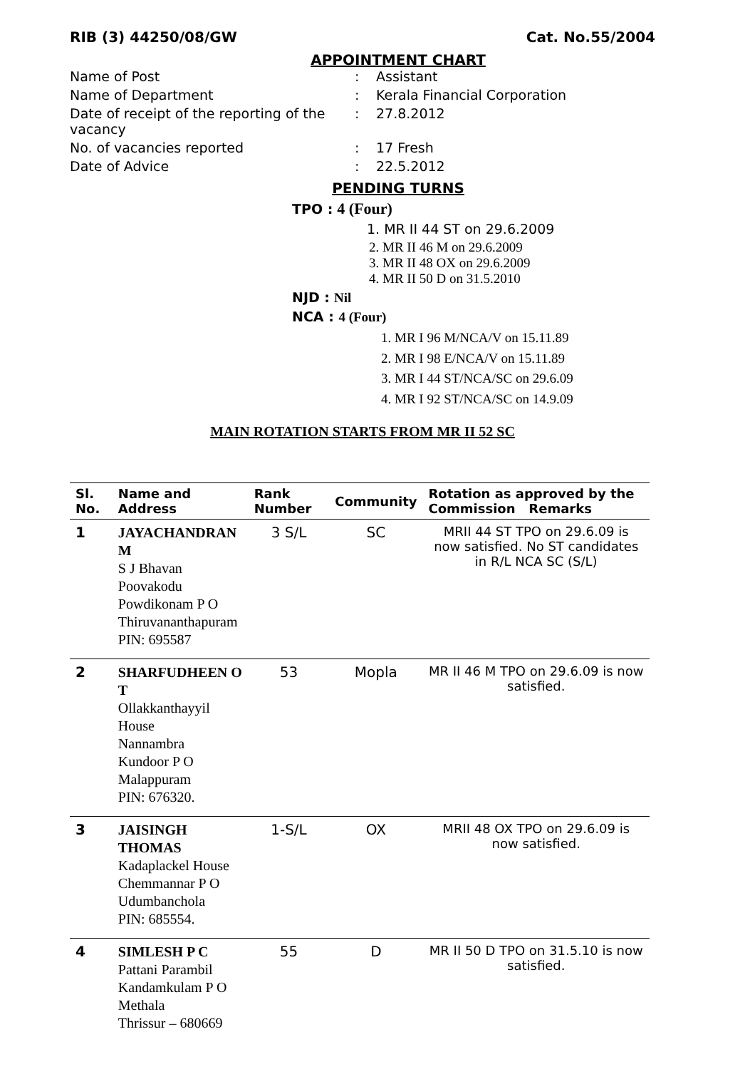RIB (3) 44250/08/GW Cat. No.55/2004
APPOINTMENT CHART
Name of Post
:
Assistant
Name of Department
:
Kerala Financial Corporation
Date of receipt of the reporting of the vacancy
:
27.8.2012
No. of vacancies reported
:
17 Fresh
Date of Advice
:
22.5.2012
PENDING TURNS
TPO : 4 (Four)
1. MR II 44 ST on 29.6.2009
2. MR II 46 M on 29.6.2009
3. MR II 48 OX on 29.6.2009
4. MR II 50 D on 31.5.2010
NJD : Nil
NCA : 4 (Four)
1. MR I 96 M/NCA/V on 15.11.89
2. MR I 98 E/NCA/V on 15.11.89
3. MR I 44 ST/NCA/SC on 29.6.09
4. MR I 92 ST/NCA/SC on 14.9.09
MAIN ROTATION STARTS FROM MR II 52 SC
| Sl. No. | Name and Address | Rank Number | Community | Rotation as approved by the Commission Remarks |
| --- | --- | --- | --- | --- |
| 1 | JAYACHANDRAN M S J Bhavan Poovakodu Powdikonam P O Thiruvananthapuram PIN: 695587 | 3 S/L | SC | MRII 44 ST TPO on 29.6.09 is now satisfied. No ST candidates in R/L NCA SC (S/L) |
| 2 | SHARFUDHEEN O T Ollakkanthayyil House Nannambra Kundoor P O Malappuram PIN: 676320. | 53 | Mopla | MR II 46 M TPO on 29.6.09 is now satisfied. |
| 3 | JAISINGH THOMAS Kadaplackel House Chemmannar P O Udumbanchola PIN: 685554. | 1-S/L | OX | MRII 48 OX TPO on 29.6.09 is now satisfied. |
| 4 | SIMLESH P C Pattani Parambil Kandamkulam P O Methala Thrissur – 680669 | 55 | D | MR II 50 D TPO on 31.5.10 is now satisfied. |